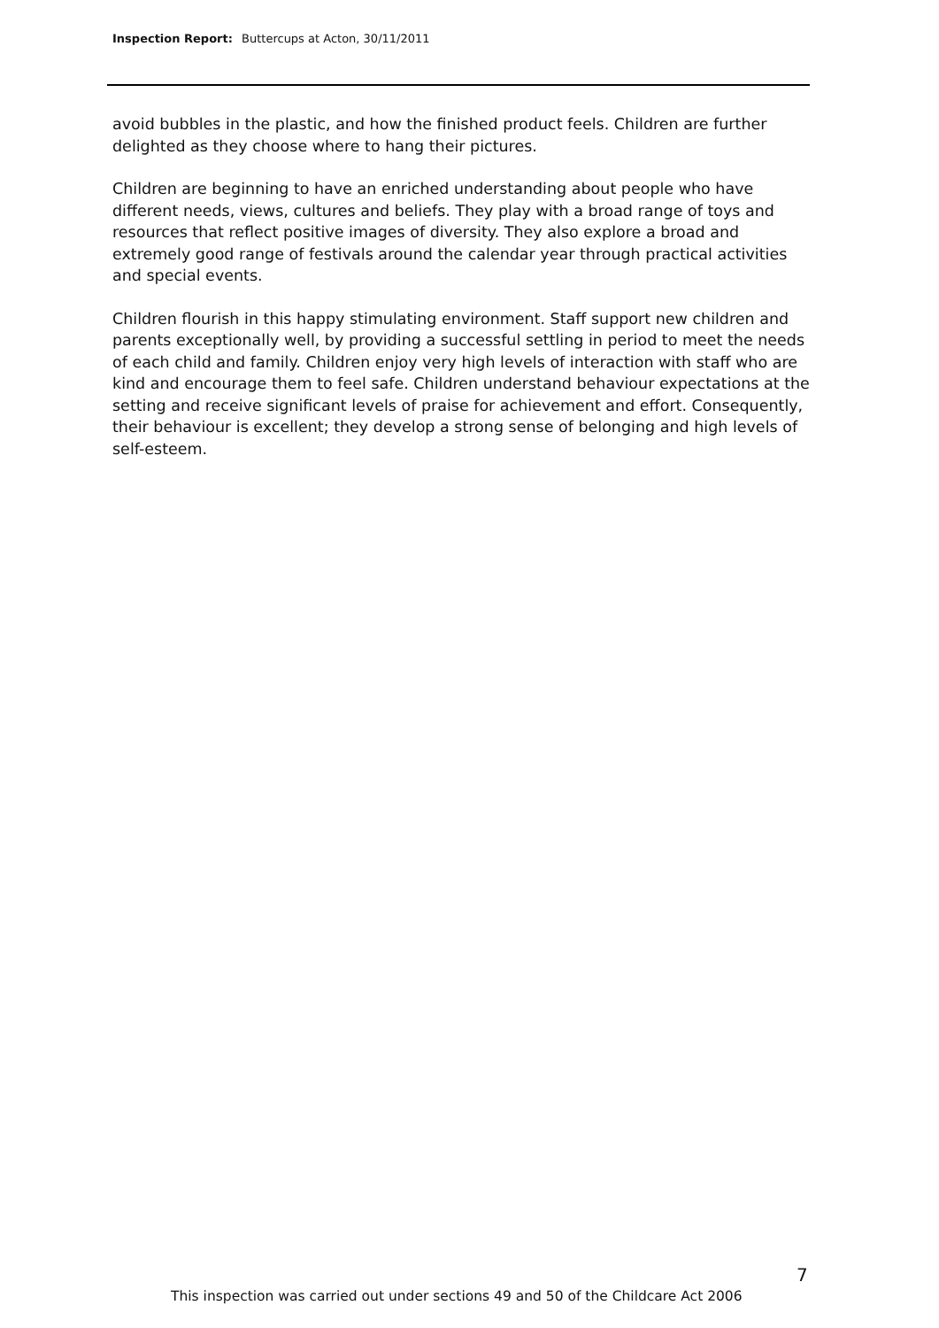Inspection Report: Buttercups at Acton, 30/11/2011
avoid bubbles in the plastic, and how the finished product feels. Children are further delighted as they choose where to hang their pictures.
Children are beginning to have an enriched understanding about people who have different needs, views, cultures and beliefs. They play with a broad range of toys and resources that reflect positive images of diversity. They also explore a broad and extremely good range of festivals around the calendar year through practical activities and special events.
Children flourish in this happy stimulating environment. Staff support new children and parents exceptionally well, by providing a successful settling in period to meet the needs of each child and family. Children enjoy very high levels of interaction with staff who are kind and encourage them to feel safe. Children understand behaviour expectations at the setting and receive significant levels of praise for achievement and effort. Consequently, their behaviour is excellent; they develop a strong sense of belonging and high levels of self-esteem.
7
This inspection was carried out under sections 49 and 50 of the Childcare Act 2006